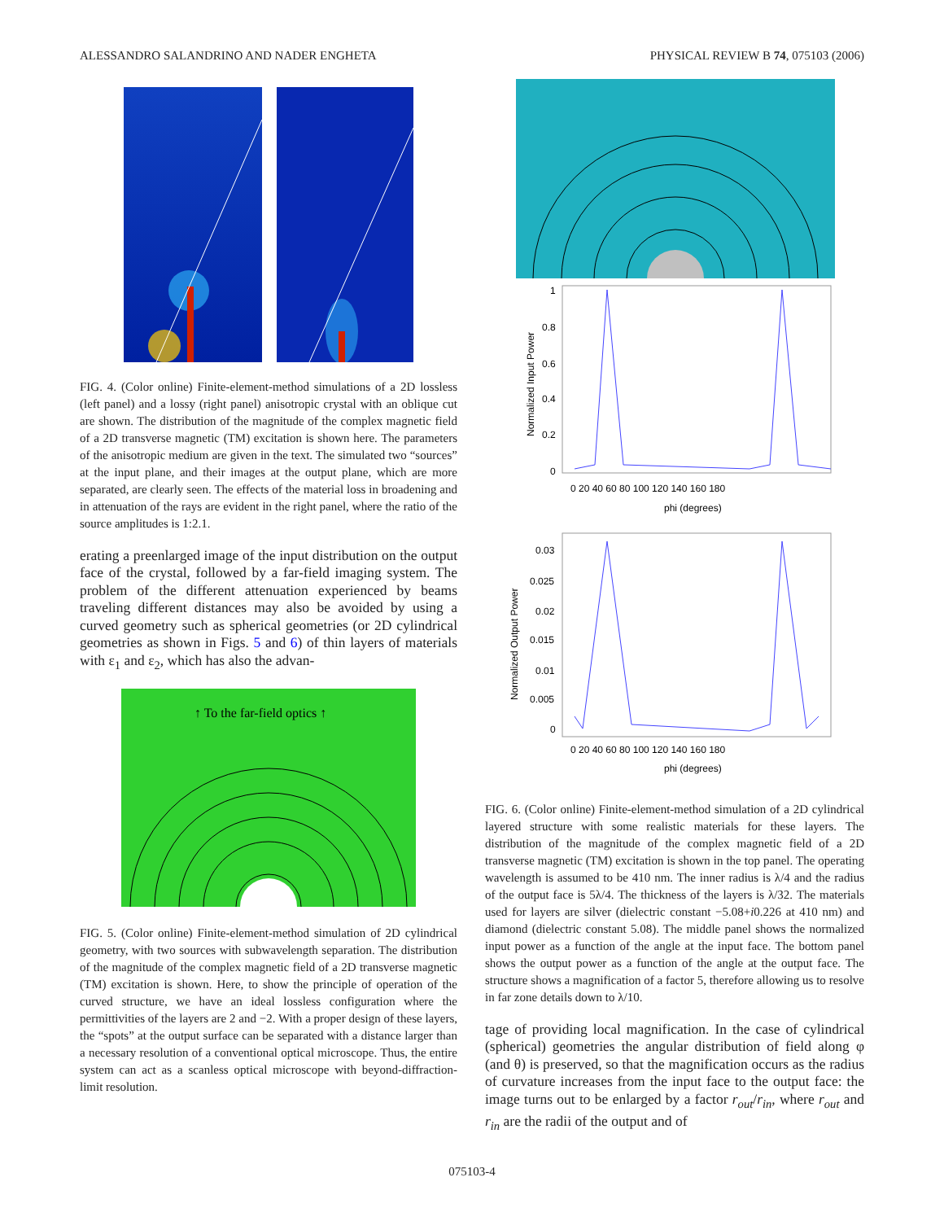ALESSANDRO SALANDRINO AND NADER ENGHETA PHYSICAL REVIEW B 74, 075103 (2006)
FIG. 4. (Color online) Finite-element-method simulations of a 2D lossless (left panel) and a lossy (right panel) anisotropic crystal with an oblique cut are shown. The distribution of the magnitude of the complex magnetic field of a 2D transverse magnetic (TM) excitation is shown here. The parameters of the anisotropic medium are given in the text. The simulated two “sources” at the input plane, and their images at the output plane, which are more separated, are clearly seen. The effects of the material loss in broadening and in attenuation of the rays are evident in the right panel, where the ratio of the source amplitudes is 1:2.1.
erating a preenlarged image of the input distribution on the output face of the crystal, followed by a far-field imaging system. The problem of the different attenuation experienced by beams traveling different distances may also be avoided by using a curved geometry such as spherical geometries (or 2D cylindrical geometries as shown in Figs. 5 and 6) of thin layers of materials with ε<sub>1</sub> and ε<sub>2</sub>, which has also the advan-
↑ To the far-field optics ↑
FIG. 5. (Color online) Finite-element-method simulation of 2D cylindrical geometry, with two sources with subwavelength separation. The distribution of the magnitude of the complex magnetic field of a 2D transverse magnetic (TM) excitation is shown. Here, to show the principle of operation of the curved structure, we have an ideal lossless configuration where the permittivities of the layers are 2 and −2. With a proper design of these layers, the “spots” at the output surface can be separated with a distance larger than a necessary resolution of a conventional optical microscope. Thus, the entire system can act as a scanless optical microscope with beyond-diffraction-limit resolution.
1
0.8
0.6
0.4
0.2
0
0 20 40 60 80 100 120 140 160 180
phi (degrees)
Normalized Input Power
0.03
0.025
0.02
0.015
0.01
0.005
0
0 20 40 60 80 100 120 140 160 180
phi (degrees)
Normalized Output Power
FIG. 6. (Color online) Finite-element-method simulation of a 2D cylindrical layered structure with some realistic materials for these layers. The distribution of the magnitude of the complex magnetic field of a 2D transverse magnetic (TM) excitation is shown in the top panel. The operating wavelength is assumed to be 410 nm. The inner radius is λ/4 and the radius of the output face is 5λ/4. The thickness of the layers is λ/32. The materials used for layers are silver (dielectric constant −5.08+i0.226 at 410 nm) and diamond (dielectric constant 5.08). The middle panel shows the normalized input power as a function of the angle at the input face. The bottom panel shows the output power as a function of the angle at the output face. The structure shows a magnification of a factor 5, therefore allowing us to resolve in far zone details down to λ/10.
tage of providing local magnification. In the case of cylindrical (spherical) geometries the angular distribution of field along φ (and θ) is preserved, so that the magnification occurs as the radius of curvature increases from the input face to the output face: the image turns out to be enlarged by a factor r<sub>out</sub>/r<sub>in</sub>, where r<sub>out</sub> and r<sub>in</sub> are the radii of the output and of
075103-4